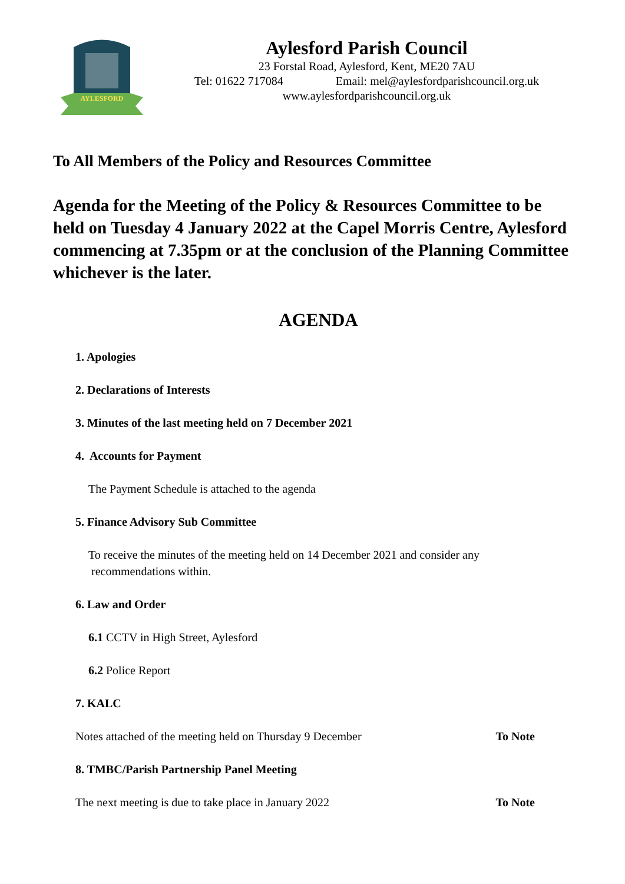AYLESFORD
Aylesford Parish Council
23 Forstal Road, Aylesford, Kent, ME20 7AU
Tel: 01622 717084 Email: mel@aylesfordparishcouncil.org.uk
www.aylesfordparishcouncil.org.uk
To All Members of the Policy and Resources Committee
Agenda for the Meeting of the Policy & Resources Committee to be held on Tuesday 4 January 2022 at the Capel Morris Centre, Aylesford commencing at 7.35pm or at the conclusion of the Planning Committee whichever is the later.
AGENDA
1. Apologies
2. Declarations of Interests
3. Minutes of the last meeting held on 7 December 2021
4. Accounts for Payment
The Payment Schedule is attached to the agenda
5. Finance Advisory Sub Committee
To receive the minutes of the meeting held on 14 December 2021 and consider any
recommendations within.
6. Law and Order
6.1 CCTV in High Street, Aylesford
6.2 Police Report
7. KALC
Notes attached of the meeting held on Thursday 9 December To Note
8. TMBC/Parish Partnership Panel Meeting
The next meeting is due to take place in January 2022 To Note